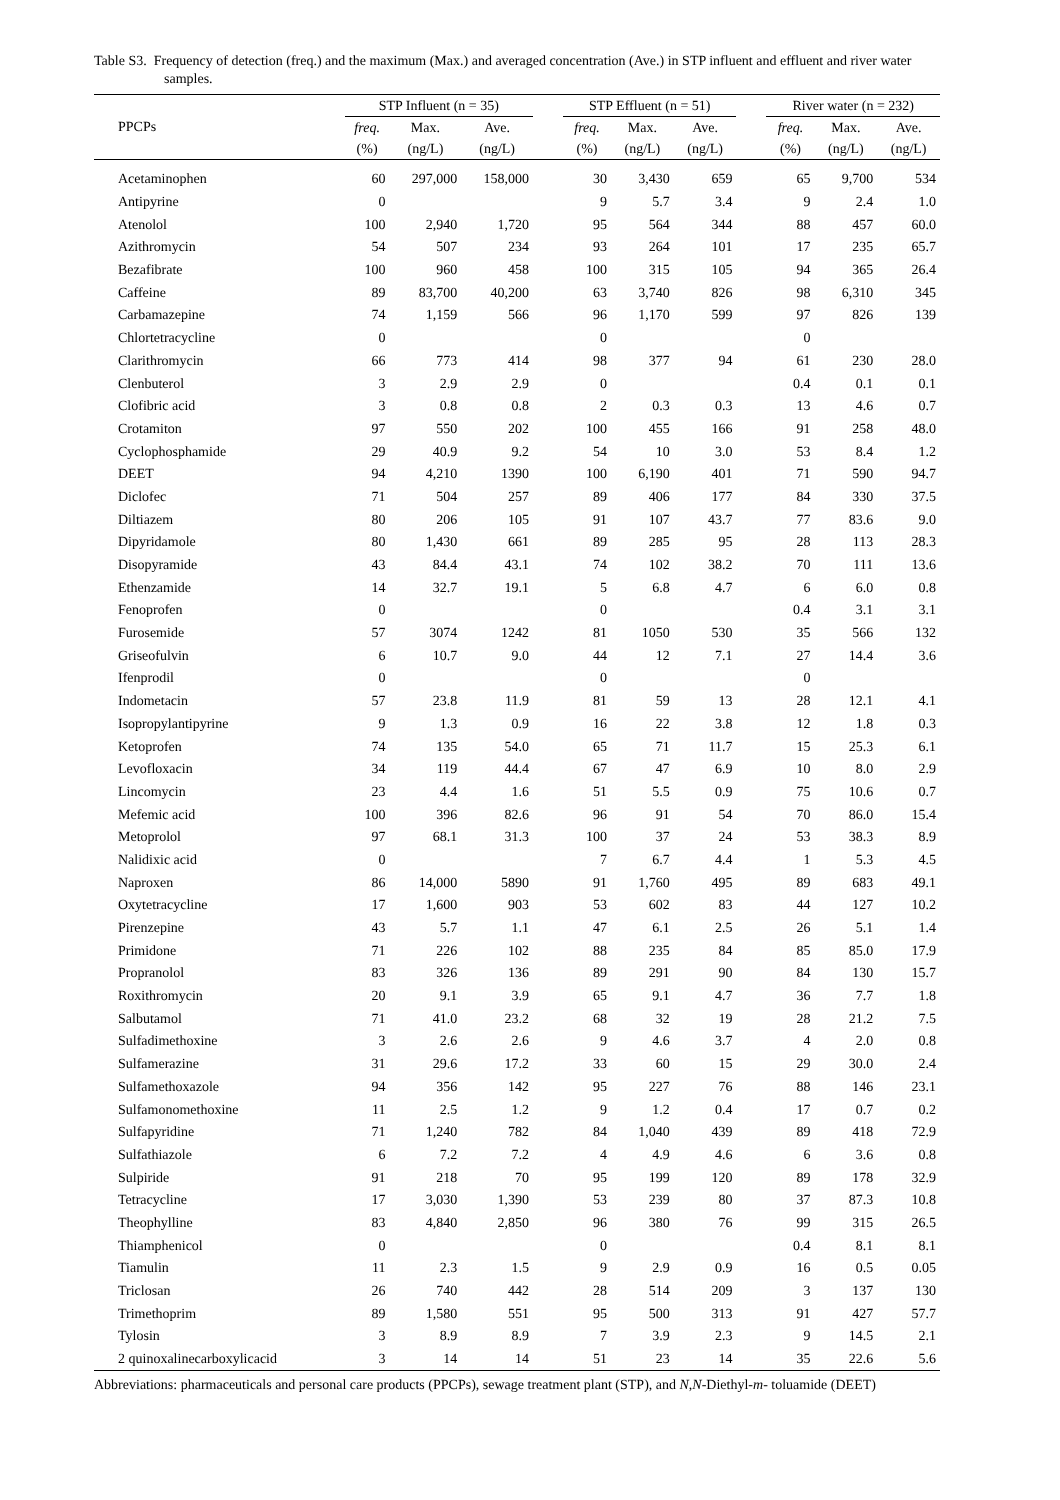Table S3. Frequency of detection (freq.) and the maximum (Max.) and averaged concentration (Ave.) in STP influent and effluent and river water samples.
| | STP Influent (n = 35) | | | | STP Effluent (n = 51) | | | | River water (n = 232) | | |
| --- | --- | --- | --- | --- | --- | --- | --- | --- | --- | --- | --- |
| PPCPs | freq. | Max. | Ave. | | freq. | Max. | Ave. | | freq. | Max. | Ave. |
| | (%) | (ng/L) | (ng/L) | | (%) | (ng/L) | (ng/L) | | (%) | (ng/L) | (ng/L) |
| Acetaminophen | 60 | 297,000 | 158,000 | | 30 | 3,430 | 659 | | 65 | 9,700 | 534 |
| Antipyrine | 0 | | | | 9 | 5.7 | 3.4 | | 9 | 2.4 | 1.0 |
| Atenolol | 100 | 2,940 | 1,720 | | 95 | 564 | 344 | | 88 | 457 | 60.0 |
| Azithromycin | 54 | 507 | 234 | | 93 | 264 | 101 | | 17 | 235 | 65.7 |
| Bezafibrate | 100 | 960 | 458 | | 100 | 315 | 105 | | 94 | 365 | 26.4 |
| Caffeine | 89 | 83,700 | 40,200 | | 63 | 3,740 | 826 | | 98 | 6,310 | 345 |
| Carbamazepine | 74 | 1,159 | 566 | | 96 | 1,170 | 599 | | 97 | 826 | 139 |
| Chlortetracycline | 0 | | | | 0 | | | | 0 | | |
| Clarithromycin | 66 | 773 | 414 | | 98 | 377 | 94 | | 61 | 230 | 28.0 |
| Clenbuterol | 3 | 2.9 | 2.9 | | 0 | | | | 0.4 | 0.1 | 0.1 |
| Clofibric acid | 3 | 0.8 | 0.8 | | 2 | 0.3 | 0.3 | | 13 | 4.6 | 0.7 |
| Crotamiton | 97 | 550 | 202 | | 100 | 455 | 166 | | 91 | 258 | 48.0 |
| Cyclophosphamide | 29 | 40.9 | 9.2 | | 54 | 10 | 3.0 | | 53 | 8.4 | 1.2 |
| DEET | 94 | 4,210 | 1390 | | 100 | 6,190 | 401 | | 71 | 590 | 94.7 |
| Diclofec | 71 | 504 | 257 | | 89 | 406 | 177 | | 84 | 330 | 37.5 |
| Diltiazem | 80 | 206 | 105 | | 91 | 107 | 43.7 | | 77 | 83.6 | 9.0 |
| Dipyridamole | 80 | 1,430 | 661 | | 89 | 285 | 95 | | 28 | 113 | 28.3 |
| Disopyramide | 43 | 84.4 | 43.1 | | 74 | 102 | 38.2 | | 70 | 111 | 13.6 |
| Ethenzamide | 14 | 32.7 | 19.1 | | 5 | 6.8 | 4.7 | | 6 | 6.0 | 0.8 |
| Fenoprofen | 0 | | | | 0 | | | | 0.4 | 3.1 | 3.1 |
| Furosemide | 57 | 3074 | 1242 | | 81 | 1050 | 530 | | 35 | 566 | 132 |
| Griseofulvin | 6 | 10.7 | 9.0 | | 44 | 12 | 7.1 | | 27 | 14.4 | 3.6 |
| Ifenprodil | 0 | | | | 0 | | | | 0 | | |
| Indometacin | 57 | 23.8 | 11.9 | | 81 | 59 | 13 | | 28 | 12.1 | 4.1 |
| Isopropylantipyrine | 9 | 1.3 | 0.9 | | 16 | 22 | 3.8 | | 12 | 1.8 | 0.3 |
| Ketoprofen | 74 | 135 | 54.0 | | 65 | 71 | 11.7 | | 15 | 25.3 | 6.1 |
| Levofloxacin | 34 | 119 | 44.4 | | 67 | 47 | 6.9 | | 10 | 8.0 | 2.9 |
| Lincomycin | 23 | 4.4 | 1.6 | | 51 | 5.5 | 0.9 | | 75 | 10.6 | 0.7 |
| Mefemic acid | 100 | 396 | 82.6 | | 96 | 91 | 54 | | 70 | 86.0 | 15.4 |
| Metoprolol | 97 | 68.1 | 31.3 | | 100 | 37 | 24 | | 53 | 38.3 | 8.9 |
| Nalidixic acid | 0 | | | | 7 | 6.7 | 4.4 | | 1 | 5.3 | 4.5 |
| Naproxen | 86 | 14,000 | 5890 | | 91 | 1,760 | 495 | | 89 | 683 | 49.1 |
| Oxytetracycline | 17 | 1,600 | 903 | | 53 | 602 | 83 | | 44 | 127 | 10.2 |
| Pirenzepine | 43 | 5.7 | 1.1 | | 47 | 6.1 | 2.5 | | 26 | 5.1 | 1.4 |
| Primidone | 71 | 226 | 102 | | 88 | 235 | 84 | | 85 | 85.0 | 17.9 |
| Propranolol | 83 | 326 | 136 | | 89 | 291 | 90 | | 84 | 130 | 15.7 |
| Roxithromycin | 20 | 9.1 | 3.9 | | 65 | 9.1 | 4.7 | | 36 | 7.7 | 1.8 |
| Salbutamol | 71 | 41.0 | 23.2 | | 68 | 32 | 19 | | 28 | 21.2 | 7.5 |
| Sulfadimethoxine | 3 | 2.6 | 2.6 | | 9 | 4.6 | 3.7 | | 4 | 2.0 | 0.8 |
| Sulfamerazine | 31 | 29.6 | 17.2 | | 33 | 60 | 15 | | 29 | 30.0 | 2.4 |
| Sulfamethoxazole | 94 | 356 | 142 | | 95 | 227 | 76 | | 88 | 146 | 23.1 |
| Sulfamonomethoxine | 11 | 2.5 | 1.2 | | 9 | 1.2 | 0.4 | | 17 | 0.7 | 0.2 |
| Sulfapyridine | 71 | 1,240 | 782 | | 84 | 1,040 | 439 | | 89 | 418 | 72.9 |
| Sulfathiazole | 6 | 7.2 | 7.2 | | 4 | 4.9 | 4.6 | | 6 | 3.6 | 0.8 |
| Sulpiride | 91 | 218 | 70 | | 95 | 199 | 120 | | 89 | 178 | 32.9 |
| Tetracycline | 17 | 3,030 | 1,390 | | 53 | 239 | 80 | | 37 | 87.3 | 10.8 |
| Theophylline | 83 | 4,840 | 2,850 | | 96 | 380 | 76 | | 99 | 315 | 26.5 |
| Thiamphenicol | 0 | | | | 0 | | | | 0.4 | 8.1 | 8.1 |
| Tiamulin | 11 | 2.3 | 1.5 | | 9 | 2.9 | 0.9 | | 16 | 0.5 | 0.05 |
| Triclosan | 26 | 740 | 442 | | 28 | 514 | 209 | | 3 | 137 | 130 |
| Trimethoprim | 89 | 1,580 | 551 | | 95 | 500 | 313 | | 91 | 427 | 57.7 |
| Tylosin | 3 | 8.9 | 8.9 | | 7 | 3.9 | 2.3 | | 9 | 14.5 | 2.1 |
| 2 quinoxalinecarboxylicacid | 3 | 14 | 14 | | 51 | 23 | 14 | | 35 | 22.6 | 5.6 |
Abbreviations: pharmaceuticals and personal care products (PPCPs), sewage treatment plant (STP), and N,N-Diethyl-m- toluamide (DEET)